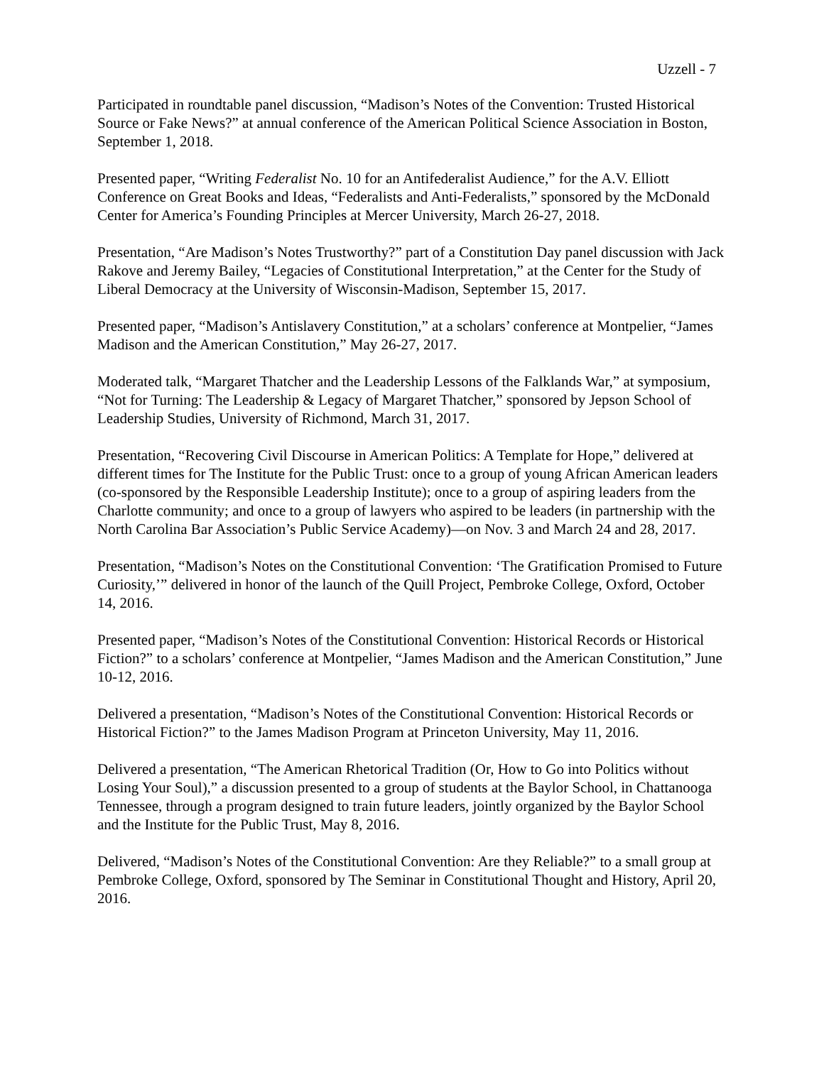Uzzell - 7
Participated in roundtable panel discussion, “Madison’s Notes of the Convention: Trusted Historical Source or Fake News?” at annual conference of the American Political Science Association in Boston, September 1, 2018.
Presented paper, “Writing Federalist No. 10 for an Antifederalist Audience,” for the A.V. Elliott Conference on Great Books and Ideas, “Federalists and Anti-Federalists,” sponsored by the McDonald Center for America’s Founding Principles at Mercer University, March 26-27, 2018.
Presentation, “Are Madison’s Notes Trustworthy?” part of a Constitution Day panel discussion with Jack Rakove and Jeremy Bailey, “Legacies of Constitutional Interpretation,” at the Center for the Study of Liberal Democracy at the University of Wisconsin-Madison, September 15, 2017.
Presented paper, “Madison’s Antislavery Constitution,” at a scholars’ conference at Montpelier, “James Madison and the American Constitution,” May 26-27, 2017.
Moderated talk, “Margaret Thatcher and the Leadership Lessons of the Falklands War,” at symposium, “Not for Turning: The Leadership & Legacy of Margaret Thatcher,” sponsored by Jepson School of Leadership Studies, University of Richmond, March 31, 2017.
Presentation, “Recovering Civil Discourse in American Politics: A Template for Hope,” delivered at different times for The Institute for the Public Trust: once to a group of young African American leaders (co-sponsored by the Responsible Leadership Institute); once to a group of aspiring leaders from the Charlotte community; and once to a group of lawyers who aspired to be leaders (in partnership with the North Carolina Bar Association’s Public Service Academy)—on Nov. 3 and March 24 and 28, 2017.
Presentation, “Madison’s Notes on the Constitutional Convention: ‘The Gratification Promised to Future Curiosity,’” delivered in honor of the launch of the Quill Project, Pembroke College, Oxford, October 14, 2016.
Presented paper, “Madison’s Notes of the Constitutional Convention: Historical Records or Historical Fiction?” to a scholars’ conference at Montpelier, “James Madison and the American Constitution,” June 10-12, 2016.
Delivered a presentation, “Madison’s Notes of the Constitutional Convention: Historical Records or Historical Fiction?” to the James Madison Program at Princeton University, May 11, 2016.
Delivered a presentation, “The American Rhetorical Tradition (Or, How to Go into Politics without Losing Your Soul),” a discussion presented to a group of students at the Baylor School, in Chattanooga Tennessee, through a program designed to train future leaders, jointly organized by the Baylor School and the Institute for the Public Trust, May 8, 2016.
Delivered, “Madison’s Notes of the Constitutional Convention: Are they Reliable?” to a small group at Pembroke College, Oxford, sponsored by The Seminar in Constitutional Thought and History, April 20, 2016.